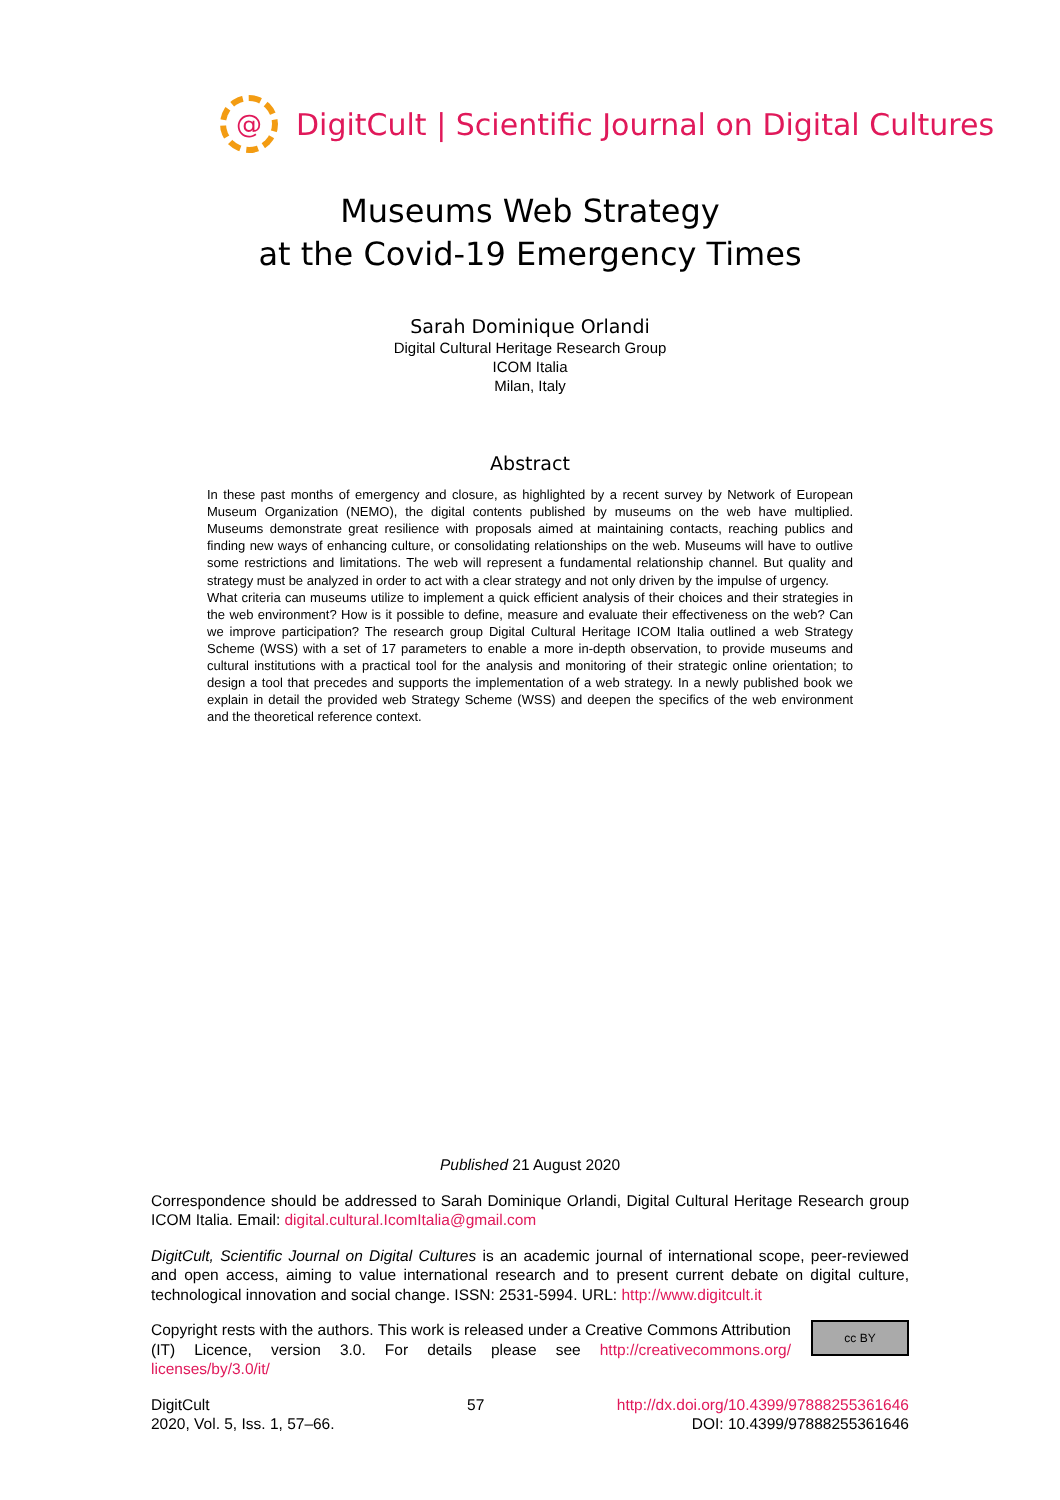@
DigitCult | Scientific Journal on Digital Cultures
Museums Web Strategy
at the Covid-19 Emergency Times
Sarah Dominique Orlandi
Digital Cultural Heritage Research Group
ICOM Italia
Milan, Italy
Abstract
In these past months of emergency and closure, as highlighted by a recent survey by Network of European Museum Organization (NEMO), the digital contents published by museums on the web have multiplied. Museums demonstrate great resilience with proposals aimed at maintaining contacts, reaching publics and finding new ways of enhancing culture, or consolidating relationships on the web. Museums will have to outlive some restrictions and limitations. The web will represent a fundamental relationship channel. But quality and strategy must be analyzed in order to act with a clear strategy and not only driven by the impulse of urgency.
What criteria can museums utilize to implement a quick efficient analysis of their choices and their strategies in the web environment? How is it possible to define, measure and evaluate their effectiveness on the web? Can we improve participation? The research group Digital Cultural Heritage ICOM Italia outlined a web Strategy Scheme (WSS) with a set of 17 parameters to enable a more in-depth observation, to provide museums and cultural institutions with a practical tool for the analysis and monitoring of their strategic online orientation; to design a tool that precedes and supports the implementation of a web strategy. In a newly published book we explain in detail the provided web Strategy Scheme (WSS) and deepen the specifics of the web environment and the theoretical reference context.
Published 21 August 2020
Correspondence should be addressed to Sarah Dominique Orlandi, Digital Cultural Heritage Research group ICOM Italia. Email: digital.cultural.IcomItalia@gmail.com
DigitCult, Scientific Journal on Digital Cultures is an academic journal of international scope, peer-reviewed and open access, aiming to value international research and to present current debate on digital culture, technological innovation and social change. ISSN: 2531-5994. URL: http://www.digitcult.it
cc BY Copyright rests with the authors. This work is released under a Creative Commons Attribution (IT) Licence, version 3.0. For details please see http://creativecommons.org/ licenses/by/3.0/it/
DigitCult
2020, Vol. 5, Iss. 1, 57–66.
57 http://dx.doi.org/10.4399/97888255361646
DOI: 10.4399/97888255361646